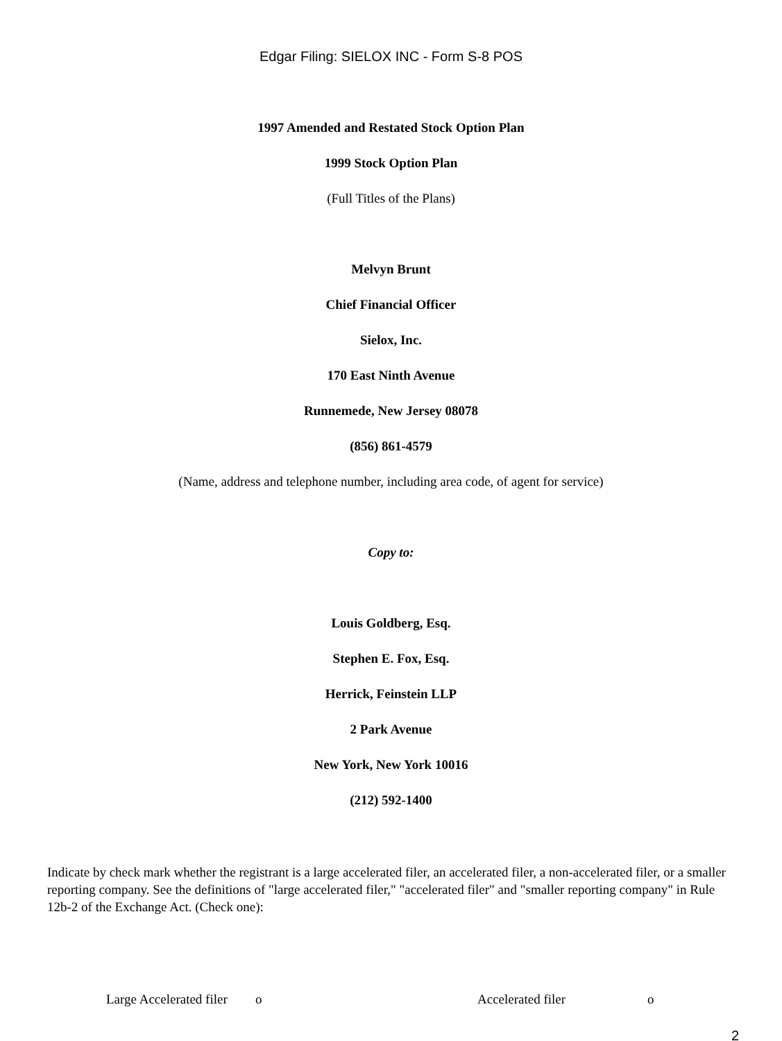Edgar Filing: SIELOX INC - Form S-8 POS
1997 Amended and Restated Stock Option Plan
1999 Stock Option Plan
(Full Titles of the Plans)
Melvyn Brunt
Chief Financial Officer
Sielox, Inc.
170 East Ninth Avenue
Runnemede, New Jersey 08078
(856) 861-4579
(Name, address and telephone number, including area code, of agent for service)
Copy to:
Louis Goldberg, Esq.
Stephen E. Fox, Esq.
Herrick, Feinstein LLP
2 Park Avenue
New York, New York 10016
(212) 592-1400
Indicate by check mark whether the registrant is a large accelerated filer, an accelerated filer, a non-accelerated filer, or a smaller reporting company. See the definitions of "large accelerated filer," "accelerated filer" and "smaller reporting company" in Rule 12b-2 of the Exchange Act. (Check one):
Large Accelerated filer o Accelerated filer o
2